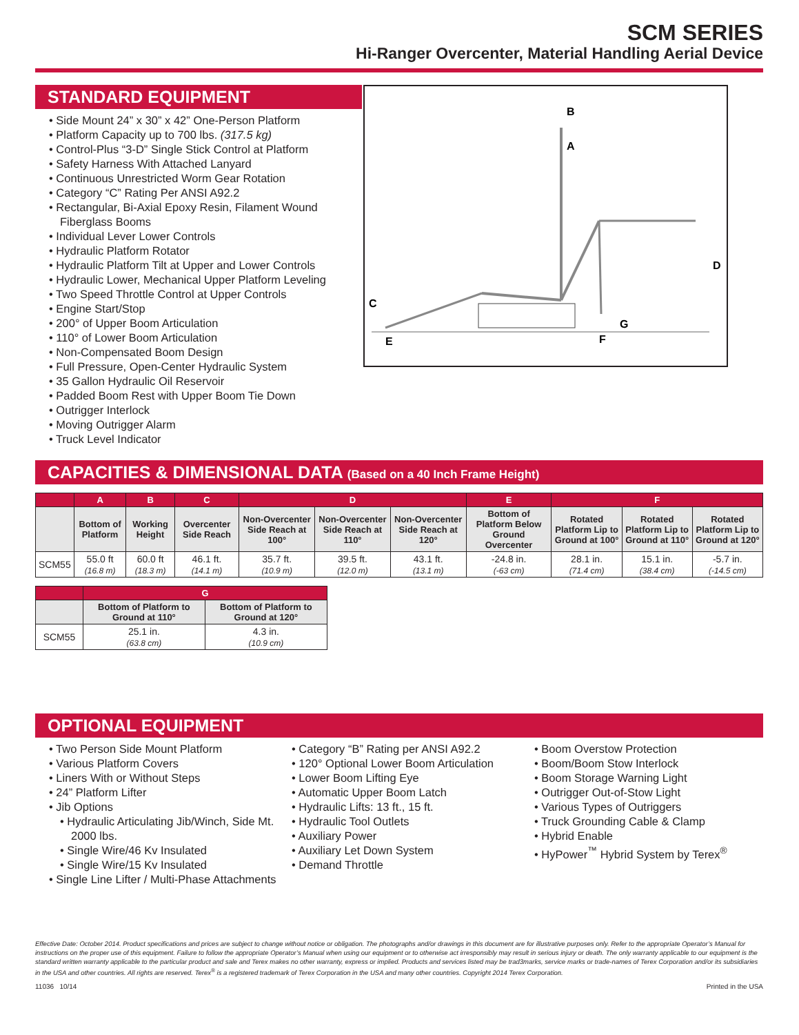SCM SERIES
Hi-Ranger Overcenter, Material Handling Aerial Device
STANDARD EQUIPMENT
• Side Mount 24” x 30” x 42” One-Person Platform
• Platform Capacity up to 700 lbs. (317.5 kg)
• Control-Plus “3-D” Single Stick Control at Platform
• Safety Harness With Attached Lanyard
• Continuous Unrestricted Worm Gear Rotation
• Category “C” Rating Per ANSI A92.2
• Rectangular, Bi-Axial Epoxy Resin, Filament Wound Fiberglass Booms
• Individual Lever Lower Controls
• Hydraulic Platform Rotator
• Hydraulic Platform Tilt at Upper and Lower Controls
• Hydraulic Lower, Mechanical Upper Platform Leveling
• Two Speed Throttle Control at Upper Controls
• Engine Start/Stop
• 200° of Upper Boom Articulation
• 110° of Lower Boom Articulation
• Non-Compensated Boom Design
• Full Pressure, Open-Center Hydraulic System
• 35 Gallon Hydraulic Oil Reservoir
• Padded Boom Rest with Upper Boom Tie Down
• Outrigger Interlock
• Moving Outrigger Alarm
• Truck Level Indicator
B
A
D
C
E
G
F
CAPACITIES & DIMENSIONAL DATA (Based on a 40 Inch Frame Height)
| | A | B | C | D | | | E | F | | |
| --- | --- | --- | --- | --- | --- | --- | --- | --- | --- | --- |
| | Bottom of Platform | Working Height | Overcenter Side Reach | Non-Overcenter Side Reach at 100° | Non-Overcenter Side Reach at 110° | Non-Overcenter Side Reach at 120° | Bottom of Platform Below Ground Overcenter | Rotated Platform Lip to Ground at 100° | Rotated Platform Lip to Ground at 110° | Rotated Platform Lip to Ground at 120° |
| SCM55 | 55.0 ft (16.8 m) | 60.0 ft (18.3 m) | 46.1 ft. (14.1 m) | 35.7 ft. (10.9 m) | 39.5 ft. (12.0 m) | 43.1 ft. (13.1 m) | -24.8 in. (-63 cm) | 28.1 in. (71.4 cm) | 15.1 in. (38.4 cm) | -5.7 in. (-14.5 cm) |
| | G | |
| --- | --- | --- |
| | Bottom of Platform to Ground at 110° | Bottom of Platform to Ground at 120° |
| SCM55 | 25.1 in. (63.8 cm) | 4.3 in. (10.9 cm) |
OPTIONAL EQUIPMENT
• Two Person Side Mount Platform
• Various Platform Covers
• Liners With or Without Steps
• 24” Platform Lifter
• Jib Options
• Hydraulic Articulating Jib/Winch, Side Mt. 2000 lbs.
• Single Wire/46 Kv Insulated
• Single Wire/15 Kv Insulated
• Single Line Lifter / Multi-Phase Attachments
• Category “B” Rating per ANSI A92.2
• 120° Optional Lower Boom Articulation
• Lower Boom Lifting Eye
• Automatic Upper Boom Latch
• Hydraulic Lifts: 13 ft., 15 ft.
• Hydraulic Tool Outlets
• Auxiliary Power
• Auxiliary Let Down System
• Demand Throttle
• Boom Overstow Protection
• Boom/Boom Stow Interlock
• Boom Storage Warning Light
• Outrigger Out-of-Stow Light
• Various Types of Outriggers
• Truck Grounding Cable & Clamp
• Hybrid Enable
• HyPower<sup>™</sup> Hybrid System by Terex<sup>®</sup>
Effective Date: October 2014. Product specifications and prices are subject to change without notice or obligation. The photographs and/or drawings in this document are for illustrative purposes only. Refer to the appropriate Operator’s Manual for instructions on the proper use of this equipment. Failure to follow the appropriate Operator’s Manual when using our equipment or to otherwise act irresponsibly may result in serious injury or death. The only warranty applicable to our equipment is the standard written warranty applicable to the particular product and sale and Terex makes no other warranty, express or implied. Products and services listed may be trad3marks, service marks or trade-names of Terex Corporation and/or its subsidiaries in the USA and other countries. All rights are reserved. Terex<sup>®</sup> is a registered trademark of Terex Corporation in the USA and many other countries. Copyright 2014 Terex Corporation.
11036 10/14 Printed in the USA